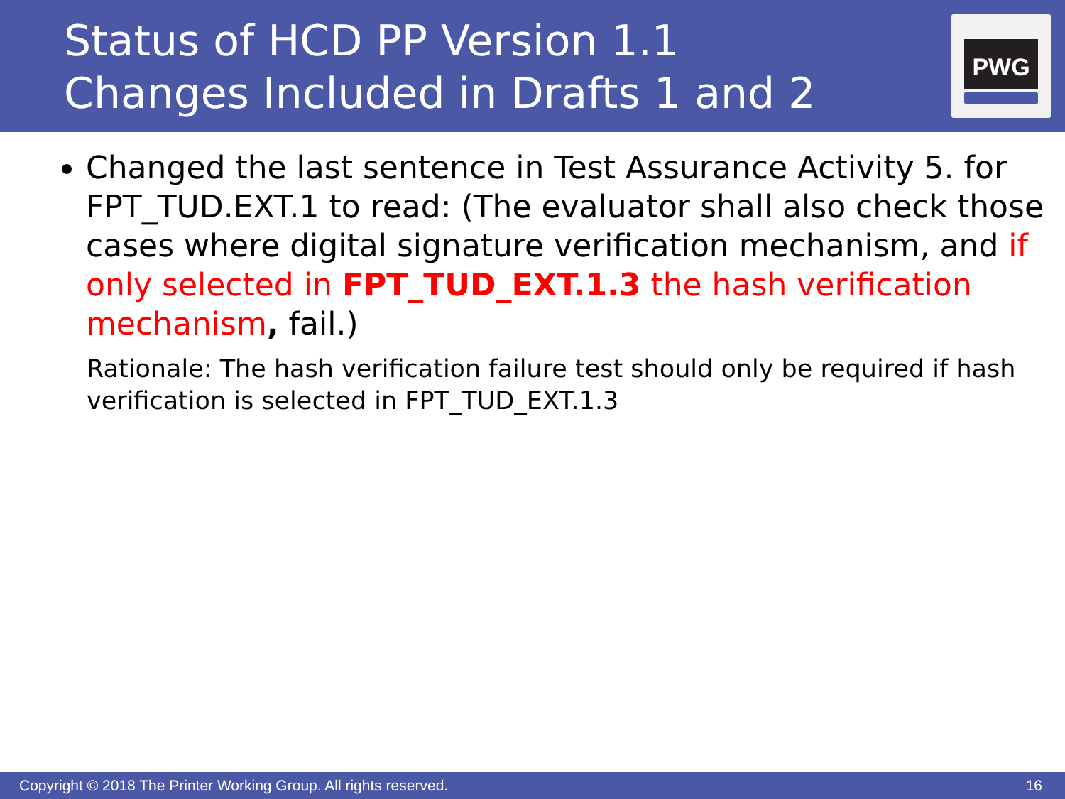Status of HCD PP Version 1.1
Changes Included in Drafts 1 and 2
PWG
Changed the last sentence in Test Assurance Activity 5. for FPT_TUD.EXT.1 to read: (The evaluator shall also check those cases where digital signature verification mechanism, and if only selected in FPT_TUD_EXT.1.3 the hash verification mechanism, fail.)
Rationale: The hash verification failure test should only be required if hash verification is selected in FPT_TUD_EXT.1.3
Copyright © 2018 The Printer Working Group. All rights reserved. 16